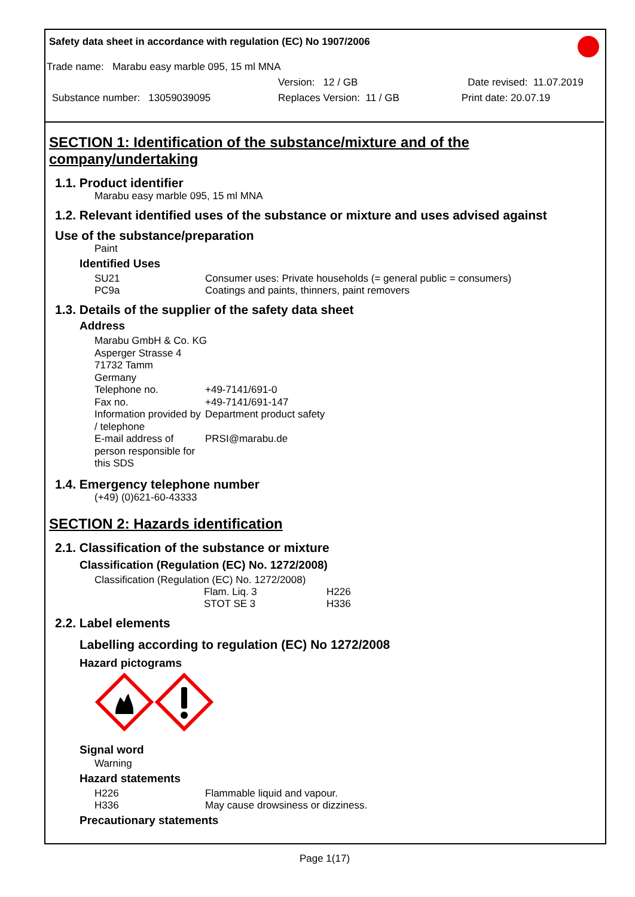Safety data sheet in accordance with regulation (EC) No 1907/2006
Trade name: Marabu easy marble 095, 15 ml MNA
Version: 12 / GB Date revised: 11.07.2019
Substance number: 13059039095 Replaces Version: 11 / GB Print date: 20.07.19
SECTION 1: Identification of the substance/mixture and of the company/undertaking
1.1. Product identifier
Marabu easy marble 095, 15 ml MNA
1.2. Relevant identified uses of the substance or mixture and uses advised against
Use of the substance/preparation
Paint
Identified Uses
| SU21 | Consumer uses: Private households (= general public = consumers) |
| PC9a | Coatings and paints, thinners, paint removers |
1.3. Details of the supplier of the safety data sheet
Address
| Marabu GmbH & Co. KG Asperger Strasse 4 71732 Tamm Germany | |
| Telephone no. | +49-7141/691-0 |
| Fax no. | +49-7141/691-147 |
| Information provided by / telephone | Department product safety |
| E-mail address of person responsible for this SDS | PRSI@marabu.de |
1.4. Emergency telephone number
(+49) (0)621-60-43333
SECTION 2: Hazards identification
2.1. Classification of the substance or mixture
Classification (Regulation (EC) No. 1272/2008)
Classification (Regulation (EC) No. 1272/2008)
| Flam. Liq. 3 | H226 |
| STOT SE 3 | H336 |
2.2. Label elements
Labelling according to regulation (EC) No 1272/2008
Hazard pictograms
Signal word
Warning
Hazard statements
| H226 | Flammable liquid and vapour. |
| H336 | May cause drowsiness or dizziness. |
Precautionary statements
Page 1(17)